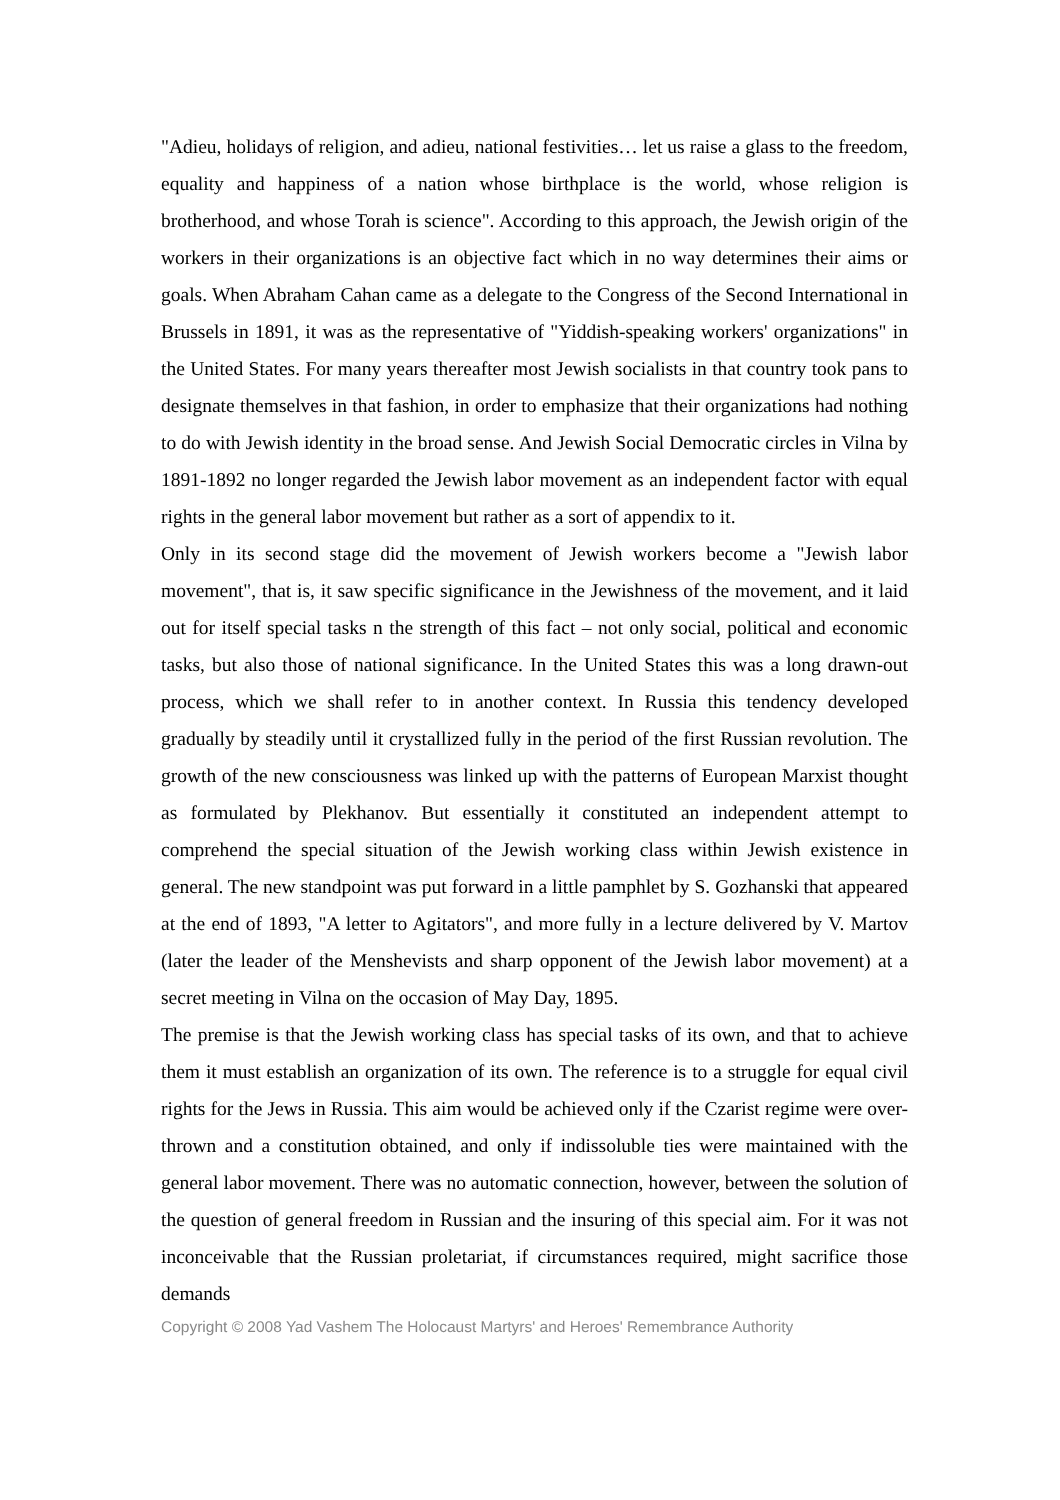"Adieu, holidays of religion, and adieu, national festivities… let us raise a glass to the freedom, equality and happiness of a nation whose birthplace is the world, whose religion is brotherhood, and whose Torah is science". According to this approach, the Jewish origin of the workers in their organizations is an objective fact which in no way determines their aims or goals. When Abraham Cahan came as a delegate to the Congress of the Second International in Brussels in 1891, it was as the representative of "Yiddish-speaking workers' organizations" in the United States. For many years thereafter most Jewish socialists in that country took pans to designate themselves in that fashion, in order to emphasize that their organizations had nothing to do with Jewish identity in the broad sense. And Jewish Social Democratic circles in Vilna by 1891-1892 no longer regarded the Jewish labor movement as an independent factor with equal rights in the general labor movement but rather as a sort of appendix to it.
Only in its second stage did the movement of Jewish workers become a "Jewish labor movement", that is, it saw specific significance in the Jewishness of the movement, and it laid out for itself special tasks n the strength of this fact – not only social, political and economic tasks, but also those of national significance. In the United States this was a long drawn-out process, which we shall refer to in another context. In Russia this tendency developed gradually by steadily until it crystallized fully in the period of the first Russian revolution. The growth of the new consciousness was linked up with the patterns of European Marxist thought as formulated by Plekhanov. But essentially it constituted an independent attempt to comprehend the special situation of the Jewish working class within Jewish existence in general. The new standpoint was put forward in a little pamphlet by S. Gozhanski that appeared at the end of 1893, "A letter to Agitators", and more fully in a lecture delivered by V. Martov (later the leader of the Menshevists and sharp opponent of the Jewish labor movement) at a secret meeting in Vilna on the occasion of May Day, 1895.
The premise is that the Jewish working class has special tasks of its own, and that to achieve them it must establish an organization of its own. The reference is to a struggle for equal civil rights for the Jews in Russia. This aim would be achieved only if the Czarist regime were over-thrown and a constitution obtained, and only if indissoluble ties were maintained with the general labor movement. There was no automatic connection, however, between the solution of the question of general freedom in Russian and the insuring of this special aim. For it was not inconceivable that the Russian proletariat, if circumstances required, might sacrifice those demands
Copyright © 2008 Yad Vashem The Holocaust Martyrs' and Heroes' Remembrance Authority